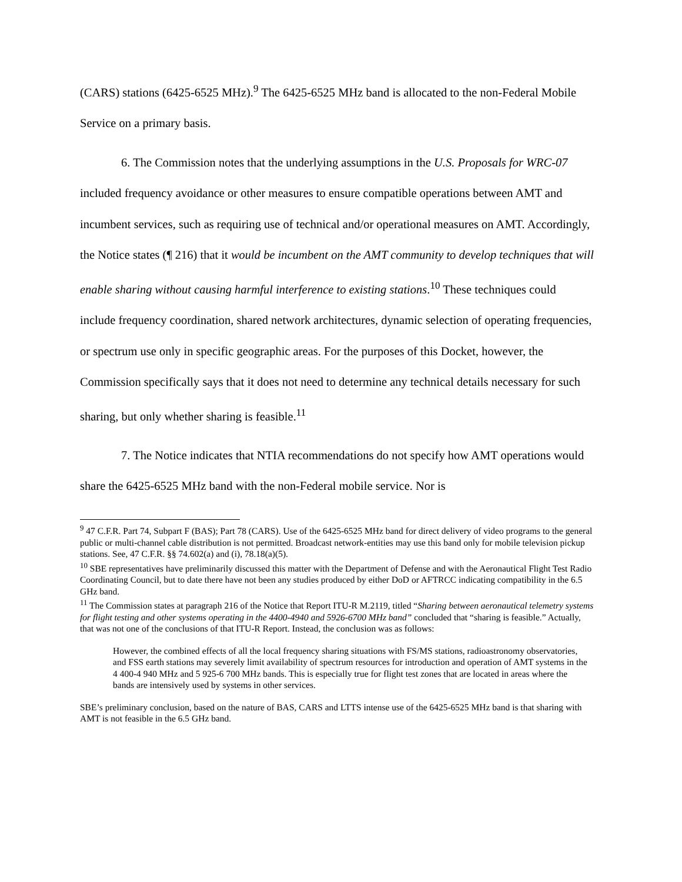(CARS) stations (6425-6525 MHz).<sup>9</sup> The 6425-6525 MHz band is allocated to the non-Federal Mobile Service on a primary basis.
6. The Commission notes that the underlying assumptions in the U.S. Proposals for WRC-07 included frequency avoidance or other measures to ensure compatible operations between AMT and incumbent services, such as requiring use of technical and/or operational measures on AMT. Accordingly, the Notice states (¶ 216) that it would be incumbent on the AMT community to develop techniques that will enable sharing without causing harmful interference to existing stations.<sup>10</sup> These techniques could include frequency coordination, shared network architectures, dynamic selection of operating frequencies, or spectrum use only in specific geographic areas. For the purposes of this Docket, however, the Commission specifically says that it does not need to determine any technical details necessary for such sharing, but only whether sharing is feasible.<sup>11</sup>
7. The Notice indicates that NTIA recommendations do not specify how AMT operations would share the 6425-6525 MHz band with the non-Federal mobile service. Nor is
<sup>9</sup> 47 C.F.R. Part 74, Subpart F (BAS); Part 78 (CARS). Use of the 6425-6525 MHz band for direct delivery of video programs to the general public or multi-channel cable distribution is not permitted. Broadcast network-entities may use this band only for mobile television pickup stations. See, 47 C.F.R. §§ 74.602(a) and (i), 78.18(a)(5).
<sup>10</sup> SBE representatives have preliminarily discussed this matter with the Department of Defense and with the Aeronautical Flight Test Radio Coordinating Council, but to date there have not been any studies produced by either DoD or AFTRCC indicating compatibility in the 6.5 GHz band.
<sup>11</sup> The Commission states at paragraph 216 of the Notice that Report ITU-R M.2119, titled “Sharing between aeronautical telemetry systems for flight testing and other systems operating in the 4400-4940 and 5926-6700 MHz band” concluded that “sharing is feasible.” Actually, that was not one of the conclusions of that ITU-R Report. Instead, the conclusion was as follows:
However, the combined effects of all the local frequency sharing situations with FS/MS stations, radioastronomy observatories, and FSS earth stations may severely limit availability of spectrum resources for introduction and operation of AMT systems in the 4 400-4 940 MHz and 5 925-6 700 MHz bands. This is especially true for flight test zones that are located in areas where the bands are intensively used by systems in other services.
SBE’s preliminary conclusion, based on the nature of BAS, CARS and LTTS intense use of the 6425-6525 MHz band is that sharing with AMT is not feasible in the 6.5 GHz band.